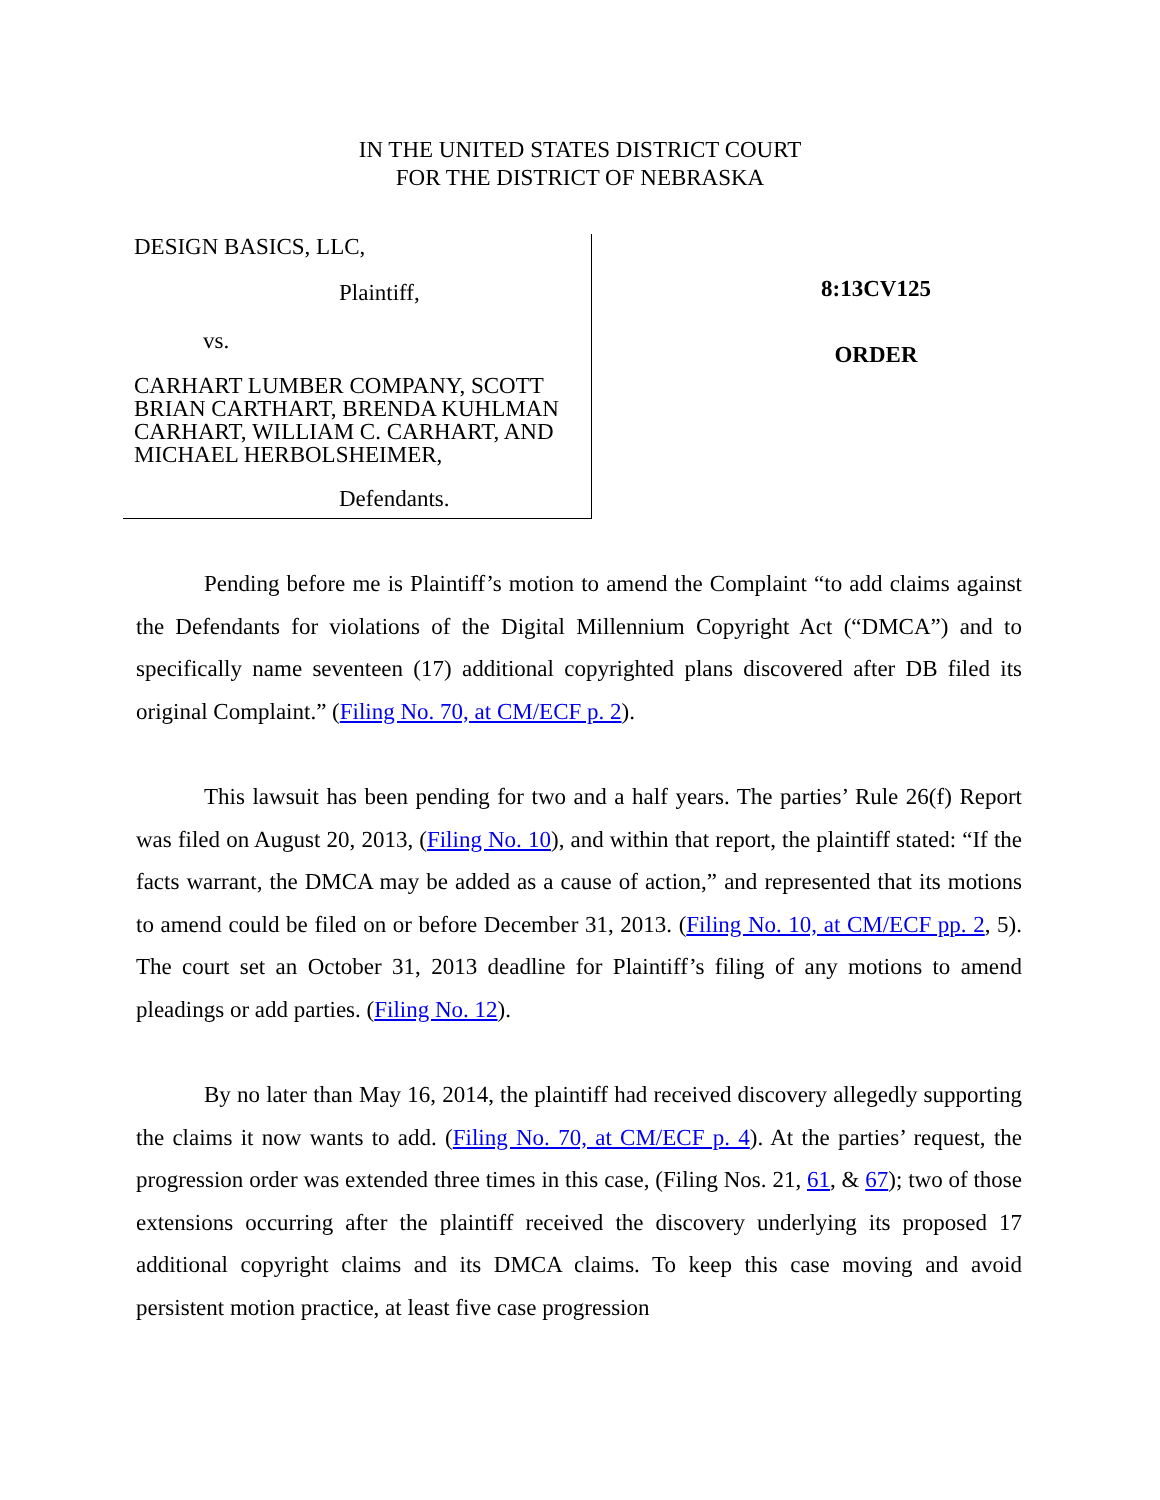IN THE UNITED STATES DISTRICT COURT
FOR THE DISTRICT OF NEBRASKA
DESIGN BASICS, LLC,
Plaintiff,
vs.
CARHART LUMBER COMPANY, SCOTT BRIAN CARTHART, BRENDA KUHLMAN CARHART, WILLIAM C. CARHART, AND MICHAEL HERBOLSHEIMER,
Defendants.
8:13CV125
ORDER
Pending before me is Plaintiff’s motion to amend the Complaint “to add claims against the Defendants for violations of the Digital Millennium Copyright Act (“DMCA”) and to specifically name seventeen (17) additional copyrighted plans discovered after DB filed its original Complaint.” (Filing No. 70, at CM/ECF p. 2).
This lawsuit has been pending for two and a half years. The parties’ Rule 26(f) Report was filed on August 20, 2013, (Filing No. 10), and within that report, the plaintiff stated: “If the facts warrant, the DMCA may be added as a cause of action,” and represented that its motions to amend could be filed on or before December 31, 2013. (Filing No. 10, at CM/ECF pp. 2, 5). The court set an October 31, 2013 deadline for Plaintiff’s filing of any motions to amend pleadings or add parties. (Filing No. 12).
By no later than May 16, 2014, the plaintiff had received discovery allegedly supporting the claims it now wants to add. (Filing No. 70, at CM/ECF p. 4). At the parties’ request, the progression order was extended three times in this case, (Filing Nos. 21, 61, & 67); two of those extensions occurring after the plaintiff received the discovery underlying its proposed 17 additional copyright claims and its DMCA claims. To keep this case moving and avoid persistent motion practice, at least five case progression